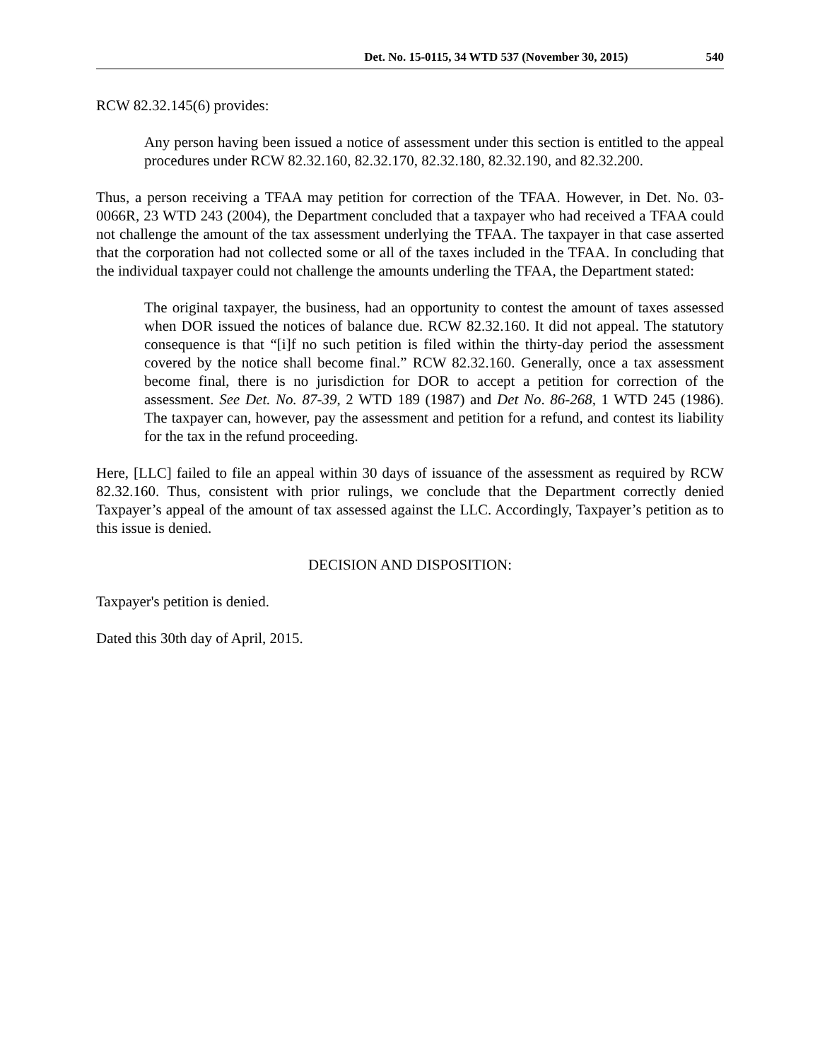Det. No. 15-0115, 34 WTD 537 (November 30, 2015) 540
RCW 82.32.145(6) provides:
Any person having been issued a notice of assessment under this section is entitled to the appeal procedures under RCW 82.32.160, 82.32.170, 82.32.180, 82.32.190, and 82.32.200.
Thus, a person receiving a TFAA may petition for correction of the TFAA. However, in Det. No. 03-0066R, 23 WTD 243 (2004), the Department concluded that a taxpayer who had received a TFAA could not challenge the amount of the tax assessment underlying the TFAA. The taxpayer in that case asserted that the corporation had not collected some or all of the taxes included in the TFAA. In concluding that the individual taxpayer could not challenge the amounts underling the TFAA, the Department stated:
The original taxpayer, the business, had an opportunity to contest the amount of taxes assessed when DOR issued the notices of balance due. RCW 82.32.160. It did not appeal. The statutory consequence is that “[i]f no such petition is filed within the thirty-day period the assessment covered by the notice shall become final.” RCW 82.32.160. Generally, once a tax assessment become final, there is no jurisdiction for DOR to accept a petition for correction of the assessment. See Det. No. 87-39, 2 WTD 189 (1987) and Det No. 86-268, 1 WTD 245 (1986). The taxpayer can, however, pay the assessment and petition for a refund, and contest its liability for the tax in the refund proceeding.
Here, [LLC] failed to file an appeal within 30 days of issuance of the assessment as required by RCW 82.32.160. Thus, consistent with prior rulings, we conclude that the Department correctly denied Taxpayer’s appeal of the amount of tax assessed against the LLC. Accordingly, Taxpayer’s petition as to this issue is denied.
DECISION AND DISPOSITION:
Taxpayer's petition is denied.
Dated this 30th day of April, 2015.